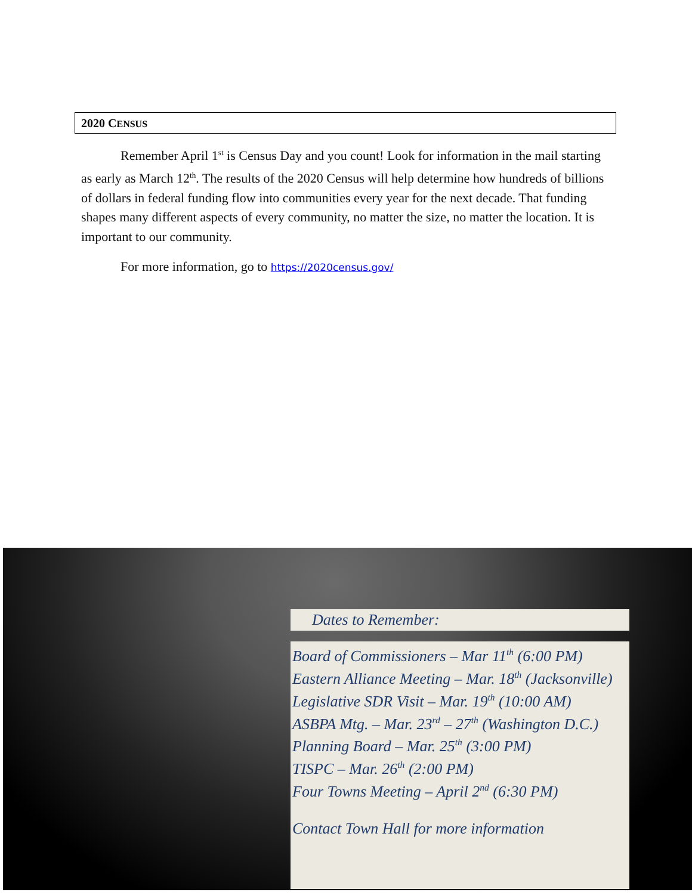2020 CENSUS
Remember April 1<sup>st</sup> is Census Day and you count! Look for information in the mail starting as early as March 12<sup>th</sup>. The results of the 2020 Census will help determine how hundreds of billions of dollars in federal funding flow into communities every year for the next decade. That funding shapes many different aspects of every community, no matter the size, no matter the location. It is important to our community.
For more information, go to https://2020census.gov/
Dates to Remember:
Board of Commissioners – Mar 11<sup>th</sup> (6:00 PM)
Eastern Alliance Meeting – Mar. 18<sup>th</sup> (Jacksonville)
Legislative SDR Visit – Mar. 19<sup>th</sup> (10:00 AM)
ASBPA Mtg. – Mar. 23<sup>rd</sup> – 27<sup>th</sup> (Washington D.C.)
Planning Board – Mar. 25<sup>th</sup> (3:00 PM)
TISPC – Mar. 26<sup>th</sup> (2:00 PM)
Four Towns Meeting – April 2<sup>nd</sup> (6:30 PM)
Contact Town Hall for more information